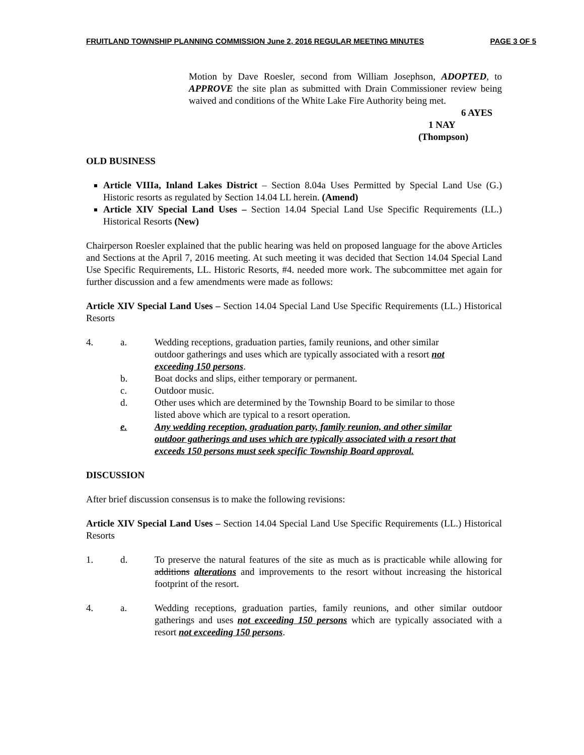FRUITLAND TOWNSHIP PLANNING COMMISSION June 2, 2016 REGULAR MEETING MINUTES PAGE 3 OF 5
Motion by Dave Roesler, second from William Josephson, ADOPTED, to APPROVE the site plan as submitted with Drain Commissioner review being waived and conditions of the White Lake Fire Authority being met.
6 AYES
1 NAY
(Thompson)
OLD BUSINESS
Article VIIIa, Inland Lakes District – Section 8.04a Uses Permitted by Special Land Use (G.) Historic resorts as regulated by Section 14.04 LL herein. (Amend)
Article XIV Special Land Uses – Section 14.04 Special Land Use Specific Requirements (LL.) Historical Resorts (New)
Chairperson Roesler explained that the public hearing was held on proposed language for the above Articles and Sections at the April 7, 2016 meeting. At such meeting it was decided that Section 14.04 Special Land Use Specific Requirements, LL. Historic Resorts, #4. needed more work. The subcommittee met again for further discussion and a few amendments were made as follows:
Article XIV Special Land Uses – Section 14.04 Special Land Use Specific Requirements (LL.) Historical Resorts
4. a. Wedding receptions, graduation parties, family reunions, and other similar outdoor gatherings and uses which are typically associated with a resort not exceeding 150 persons.
b. Boat docks and slips, either temporary or permanent.
c. Outdoor music.
d. Other uses which are determined by the Township Board to be similar to those listed above which are typical to a resort operation.
e. Any wedding reception, graduation party, family reunion, and other similar outdoor gatherings and uses which are typically associated with a resort that exceeds 150 persons must seek specific Township Board approval.
DISCUSSION
After brief discussion consensus is to make the following revisions:
Article XIV Special Land Uses – Section 14.04 Special Land Use Specific Requirements (LL.) Historical Resorts
1. d. To preserve the natural features of the site as much as is practicable while allowing for additions alterations and improvements to the resort without increasing the historical footprint of the resort.
4. a. Wedding receptions, graduation parties, family reunions, and other similar outdoor gatherings and uses not exceeding 150 persons which are typically associated with a resort not exceeding 150 persons.